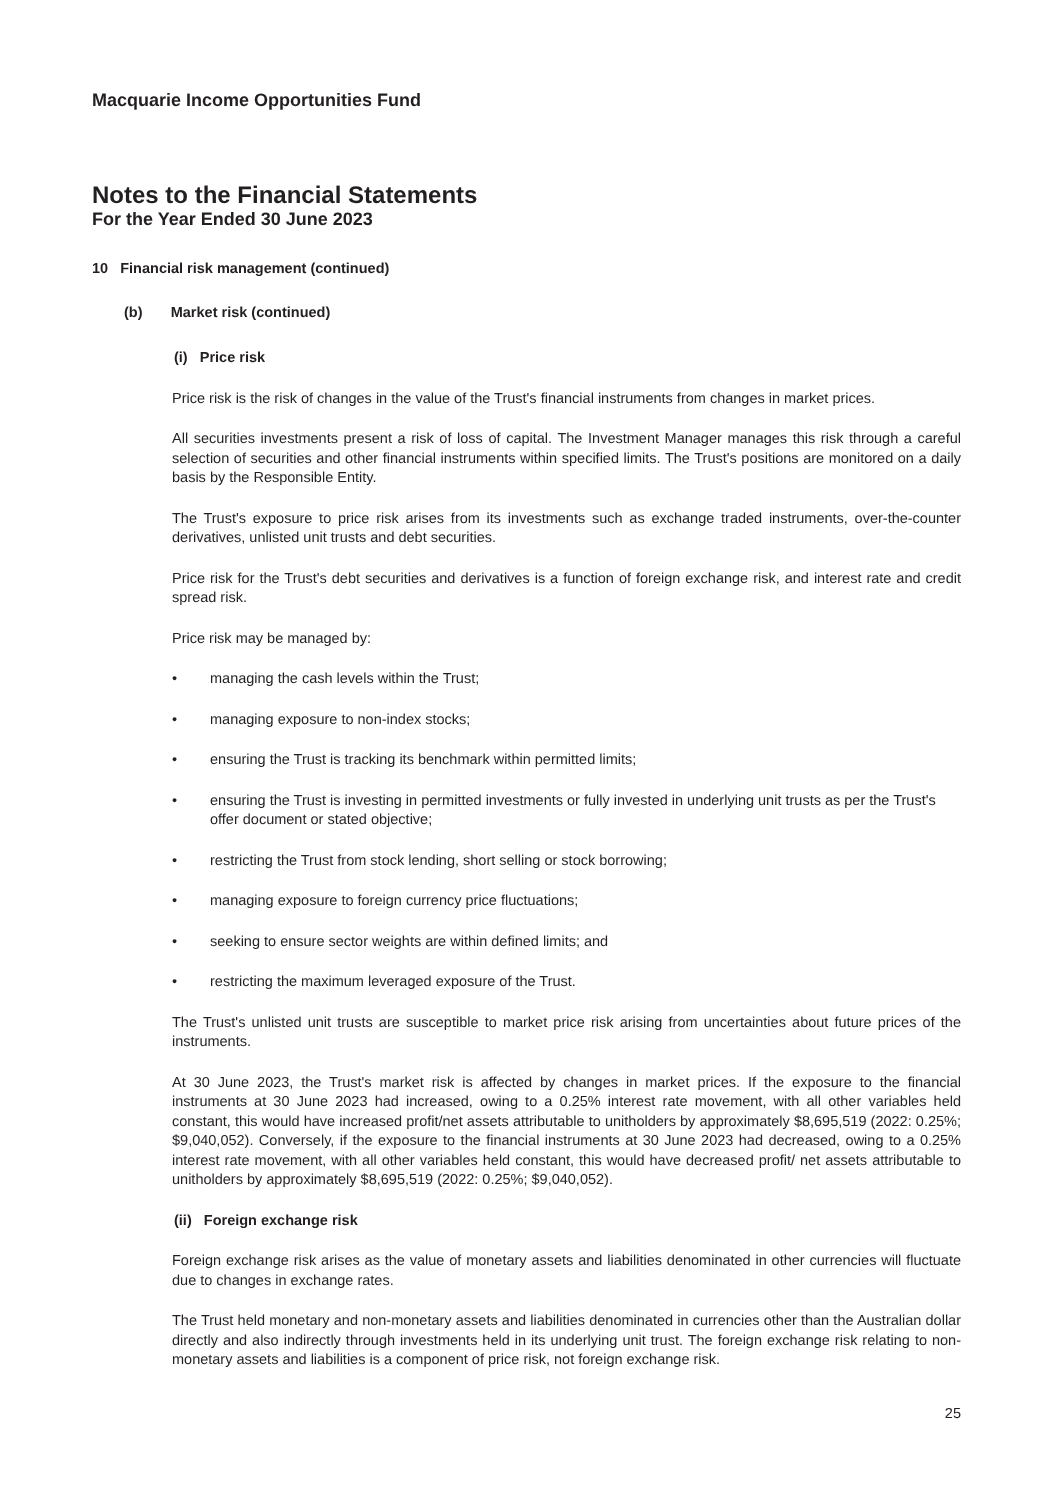Macquarie Income Opportunities Fund
Notes to the Financial Statements
For the Year Ended 30 June 2023
10 Financial risk management (continued)
(b) Market risk (continued)
(i) Price risk
Price risk is the risk of changes in the value of the Trust's financial instruments from changes in market prices.
All securities investments present a risk of loss of capital. The Investment Manager manages this risk through a careful selection of securities and other financial instruments within specified limits. The Trust's positions are monitored on a daily basis by the Responsible Entity.
The Trust's exposure to price risk arises from its investments such as exchange traded instruments, over-the-counter derivatives, unlisted unit trusts and debt securities.
Price risk for the Trust's debt securities and derivatives is a function of foreign exchange risk, and interest rate and credit spread risk.
Price risk may be managed by:
• managing the cash levels within the Trust;
• managing exposure to non-index stocks;
• ensuring the Trust is tracking its benchmark within permitted limits;
• ensuring the Trust is investing in permitted investments or fully invested in underlying unit trusts as per the Trust's offer document or stated objective;
• restricting the Trust from stock lending, short selling or stock borrowing;
• managing exposure to foreign currency price fluctuations;
• seeking to ensure sector weights are within defined limits; and
• restricting the maximum leveraged exposure of the Trust.
The Trust's unlisted unit trusts are susceptible to market price risk arising from uncertainties about future prices of the instruments.
At 30 June 2023, the Trust's market risk is affected by changes in market prices. If the exposure to the financial instruments at 30 June 2023 had increased, owing to a 0.25% interest rate movement, with all other variables held constant, this would have increased profit/net assets attributable to unitholders by approximately $8,695,519 (2022: 0.25%; $9,040,052). Conversely, if the exposure to the financial instruments at 30 June 2023 had decreased, owing to a 0.25% interest rate movement, with all other variables held constant, this would have decreased profit/ net assets attributable to unitholders by approximately $8,695,519 (2022: 0.25%; $9,040,052).
(ii) Foreign exchange risk
Foreign exchange risk arises as the value of monetary assets and liabilities denominated in other currencies will fluctuate due to changes in exchange rates.
The Trust held monetary and non-monetary assets and liabilities denominated in currencies other than the Australian dollar directly and also indirectly through investments held in its underlying unit trust. The foreign exchange risk relating to non-monetary assets and liabilities is a component of price risk, not foreign exchange risk.
25